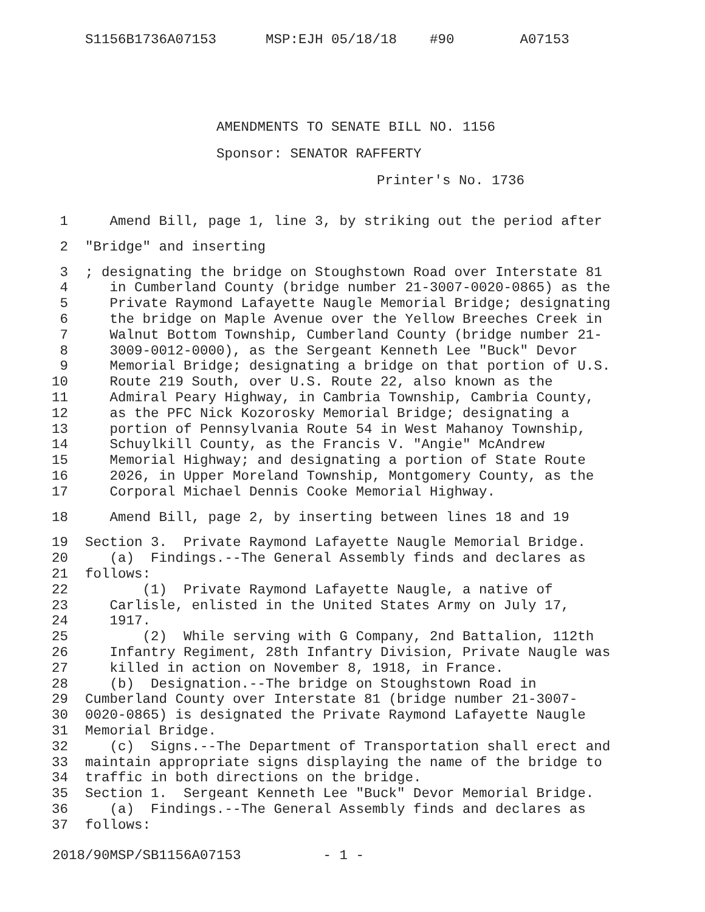S1156B1736A07153 MSP:EJH 05/18/18 #90 A07153
AMENDMENTS TO SENATE BILL NO. 1156
Sponsor: SENATOR RAFFERTY
Printer's No. 1736
1 Amend Bill, page 1, line 3, by striking out the period after
2 "Bridge" and inserting
3; designating the bridge on Stoughstown Road over Interstate 81
4 in Cumberland County (bridge number 21-3007-0020-0865) as the
5 Private Raymond Lafayette Naugle Memorial Bridge; designating
6 the bridge on Maple Avenue over the Yellow Breeches Creek in
7 Walnut Bottom Township, Cumberland County (bridge number 21-
8 3009-0012-0000), as the Sergeant Kenneth Lee "Buck" Devor
9 Memorial Bridge; designating a bridge on that portion of U.S.
10 Route 219 South, over U.S. Route 22, also known as the
11 Admiral Peary Highway, in Cambria Township, Cambria County,
12 as the PFC Nick Kozorosky Memorial Bridge; designating a
13 portion of Pennsylvania Route 54 in West Mahanoy Township,
14 Schuylkill County, as the Francis V. "Angie" McAndrew
15 Memorial Highway; and designating a portion of State Route
16 2026, in Upper Moreland Township, Montgomery County, as the
17 Corporal Michael Dennis Cooke Memorial Highway.
18 Amend Bill, page 2, by inserting between lines 18 and 19
19 Section 3. Private Raymond Lafayette Naugle Memorial Bridge.
20 (a) Findings.--The General Assembly finds and declares as
21 follows:
22 (1) Private Raymond Lafayette Naugle, a native of
23 Carlisle, enlisted in the United States Army on July 17,
24 1917.
25 (2) While serving with G Company, 2nd Battalion, 112th
26 Infantry Regiment, 28th Infantry Division, Private Naugle was
27 killed in action on November 8, 1918, in France.
28 (b) Designation.--The bridge on Stoughstown Road in
29 Cumberland County over Interstate 81 (bridge number 21-3007-
30 0020-0865) is designated the Private Raymond Lafayette Naugle
31 Memorial Bridge.
32 (c) Signs.--The Department of Transportation shall erect and
33 maintain appropriate signs displaying the name of the bridge to
34 traffic in both directions on the bridge.
35 Section 1. Sergeant Kenneth Lee "Buck" Devor Memorial Bridge.
36 (a) Findings.--The General Assembly finds and declares as
37 follows:
2018/90MSP/SB1156A07153 - 1 -